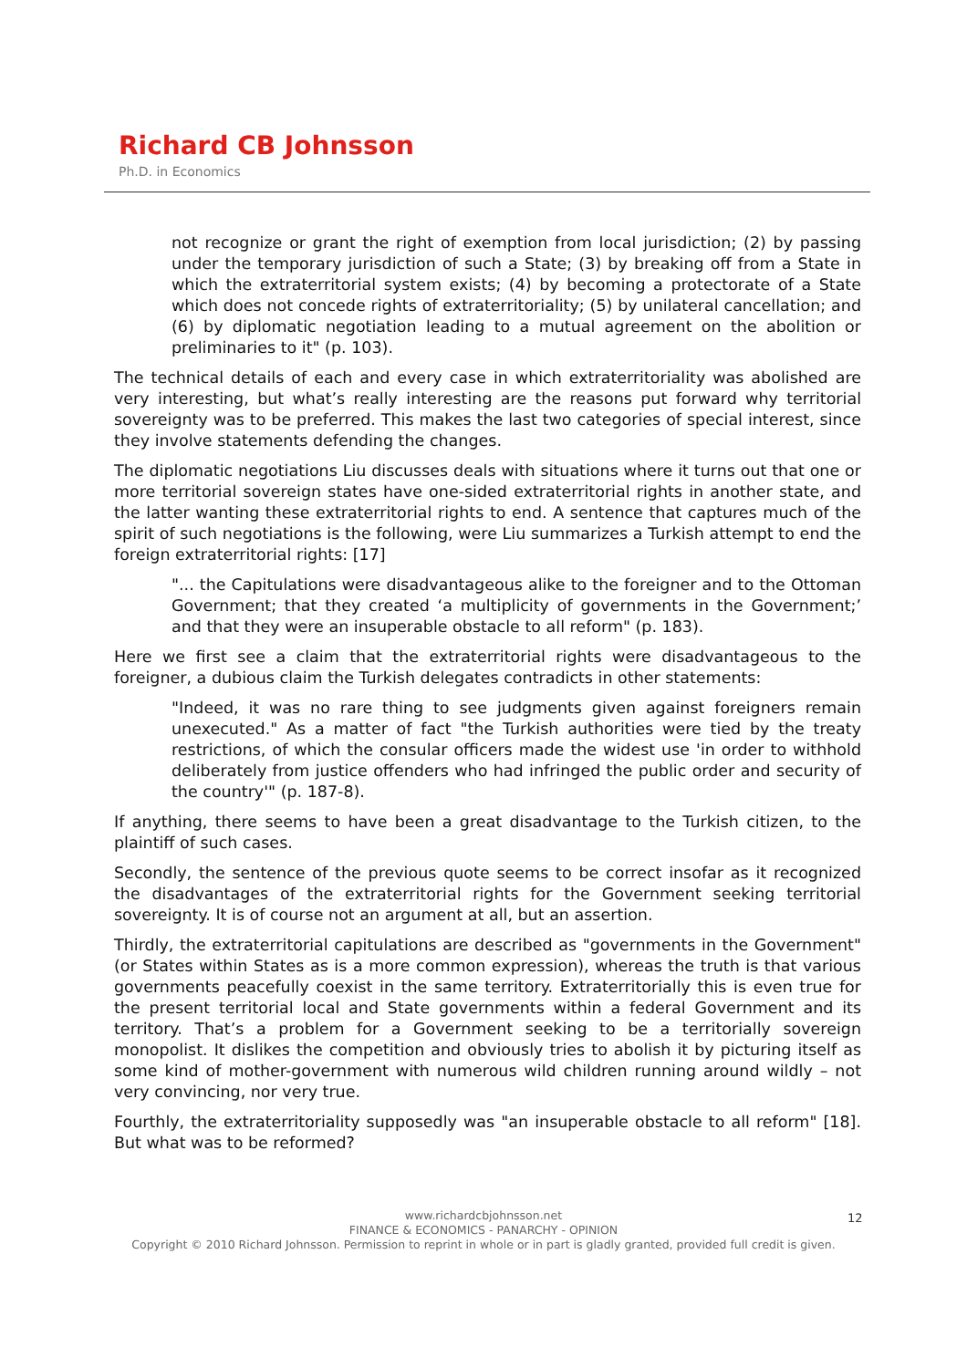Richard CB Johnsson
Ph.D. in Economics
not recognize or grant the right of exemption from local jurisdiction; (2) by passing under the temporary jurisdiction of such a State; (3) by breaking off from a State in which the extraterritorial system exists; (4) by becoming a protectorate of a State which does not concede rights of extraterritoriality; (5) by unilateral cancellation; and (6) by diplomatic negotiation leading to a mutual agreement on the abolition or preliminaries to it" (p. 103).
The technical details of each and every case in which extraterritoriality was abolished are very interesting, but what’s really interesting are the reasons put forward why territorial sovereignty was to be preferred. This makes the last two categories of special interest, since they involve statements defending the changes.
The diplomatic negotiations Liu discusses deals with situations where it turns out that one or more territorial sovereign states have one-sided extraterritorial rights in another state, and the latter wanting these extraterritorial rights to end. A sentence that captures much of the spirit of such negotiations is the following, were Liu summarizes a Turkish attempt to end the foreign extraterritorial rights: [17]
"... the Capitulations were disadvantageous alike to the foreigner and to the Ottoman Government; that they created ‘a multiplicity of governments in the Government;’ and that they were an insuperable obstacle to all reform" (p. 183).
Here we first see a claim that the extraterritorial rights were disadvantageous to the foreigner, a dubious claim the Turkish delegates contradicts in other statements:
"Indeed, it was no rare thing to see judgments given against foreigners remain unexecuted." As a matter of fact "the Turkish authorities were tied by the treaty restrictions, of which the consular officers made the widest use 'in order to withhold deliberately from justice offenders who had infringed the public order and security of the country'" (p. 187-8).
If anything, there seems to have been a great disadvantage to the Turkish citizen, to the plaintiff of such cases.
Secondly, the sentence of the previous quote seems to be correct insofar as it recognized the disadvantages of the extraterritorial rights for the Government seeking territorial sovereignty. It is of course not an argument at all, but an assertion.
Thirdly, the extraterritorial capitulations are described as "governments in the Government" (or States within States as is a more common expression), whereas the truth is that various governments peacefully coexist in the same territory. Extraterritorially this is even true for the present territorial local and State governments within a federal Government and its territory. That’s a problem for a Government seeking to be a territorially sovereign monopolist. It dislikes the competition and obviously tries to abolish it by picturing itself as some kind of mother-government with numerous wild children running around wildly – not very convincing, nor very true.
Fourthly, the extraterritoriality supposedly was "an insuperable obstacle to all reform" [18]. But what was to be reformed?
www.richardcbjohnsson.net
FINANCE & ECONOMICS - PANARCHY - OPINION
Copyright © 2010 Richard Johnsson. Permission to reprint in whole or in part is gladly granted, provided full credit is given.
12